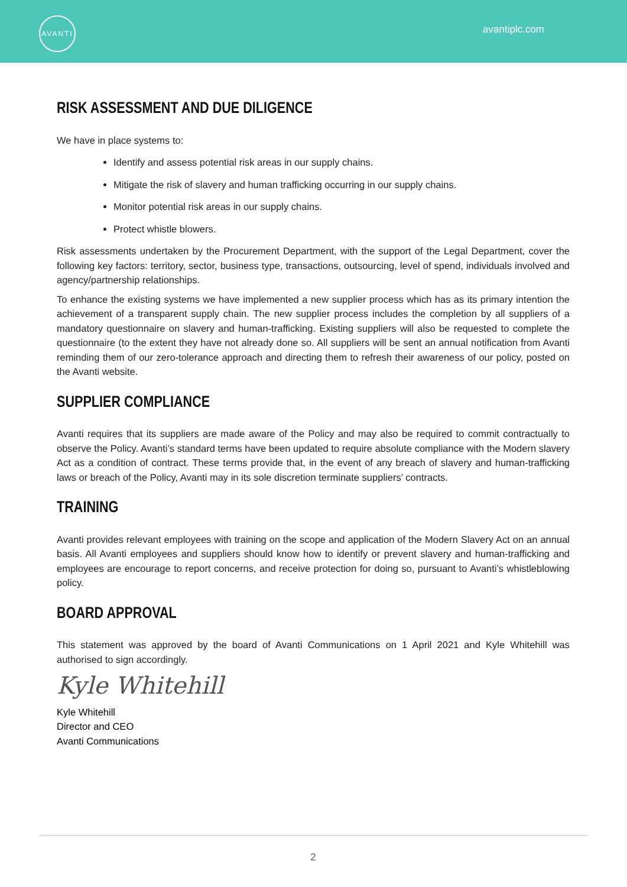AVANTI
avantiplc.com
RISK ASSESSMENT AND DUE DILIGENCE
We have in place systems to:
Identify and assess potential risk areas in our supply chains.
Mitigate the risk of slavery and human trafficking occurring in our supply chains.
Monitor potential risk areas in our supply chains.
Protect whistle blowers.
Risk assessments undertaken by the Procurement Department, with the support of the Legal Department, cover the following key factors: territory, sector, business type, transactions, outsourcing, level of spend, individuals involved and agency/partnership relationships.
To enhance the existing systems we have implemented a new supplier process which has as its primary intention the achievement of a transparent supply chain. The new supplier process includes the completion by all suppliers of a mandatory questionnaire on slavery and human-trafficking. Existing suppliers will also be requested to complete the questionnaire (to the extent they have not already done so. All suppliers will be sent an annual notification from Avanti reminding them of our zero-tolerance approach and directing them to refresh their awareness of our policy, posted on the Avanti website.
SUPPLIER COMPLIANCE
Avanti requires that its suppliers are made aware of the Policy and may also be required to commit contractually to observe the Policy. Avanti’s standard terms have been updated to require absolute compliance with the Modern slavery Act as a condition of contract. These terms provide that, in the event of any breach of slavery and human-trafficking laws or breach of the Policy, Avanti may in its sole discretion terminate suppliers’ contracts.
TRAINING
Avanti provides relevant employees with training on the scope and application of the Modern Slavery Act on an annual basis. All Avanti employees and suppliers should know how to identify or prevent slavery and human-trafficking and employees are encourage to report concerns, and receive protection for doing so, pursuant to Avanti’s whistleblowing policy.
BOARD APPROVAL
This statement was approved by the board of Avanti Communications on 1 April 2021 and Kyle Whitehill was authorised to sign accordingly.
Kyle Whitehill
Kyle Whitehill
Director and CEO
Avanti Communications
2